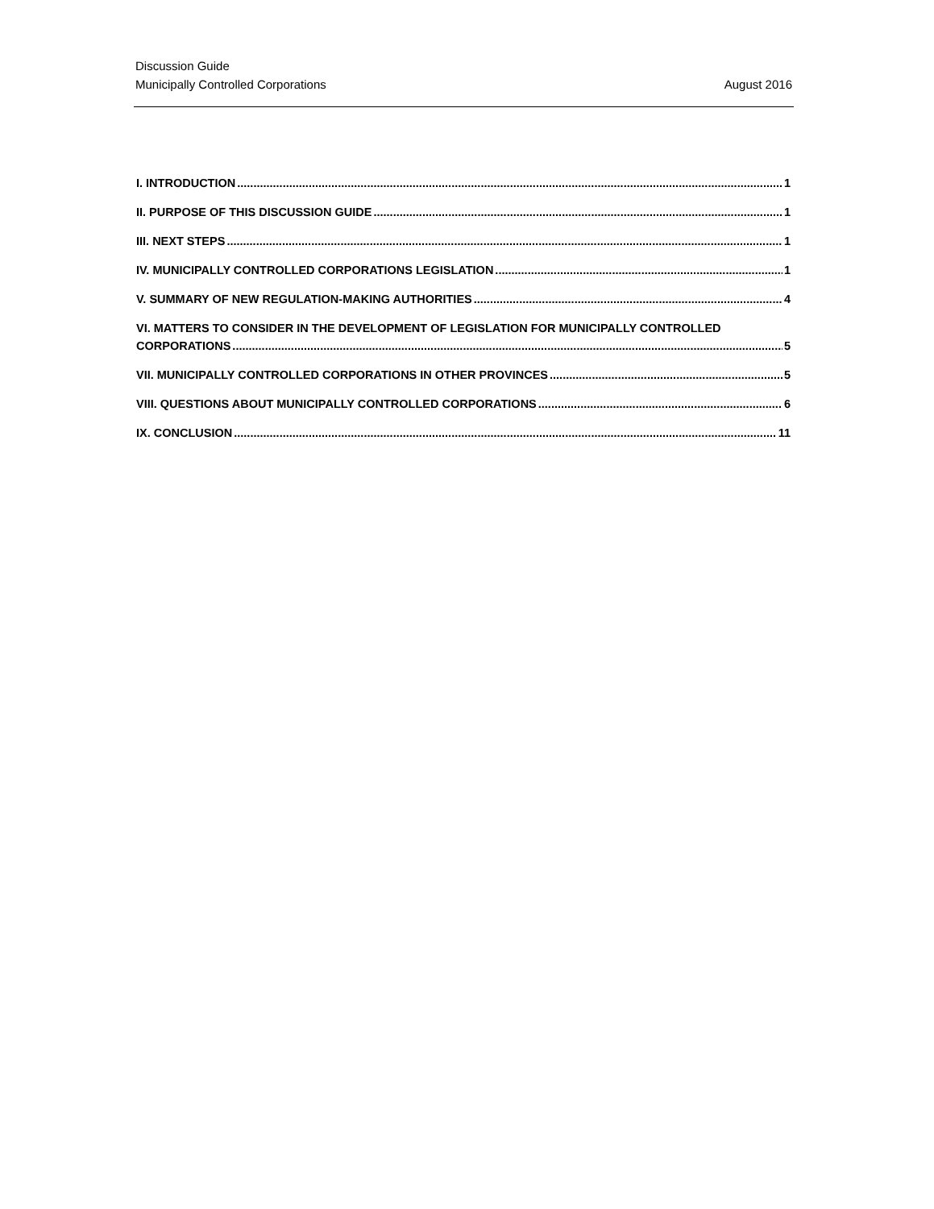Discussion Guide
Municipally Controlled Corporations August 2016
I. INTRODUCTION 1
II. PURPOSE OF THIS DISCUSSION GUIDE 1
III. NEXT STEPS 1
IV. MUNICIPALLY CONTROLLED CORPORATIONS LEGISLATION 1
V. SUMMARY OF NEW REGULATION-MAKING AUTHORITIES 4
VI. MATTERS TO CONSIDER IN THE DEVELOPMENT OF LEGISLATION FOR MUNICIPALLY CONTROLLED
CORPORATIONS 5
VII. MUNICIPALLY CONTROLLED CORPORATIONS IN OTHER PROVINCES 5
VIII. QUESTIONS ABOUT MUNICIPALLY CONTROLLED CORPORATIONS 6
IX. CONCLUSION 11